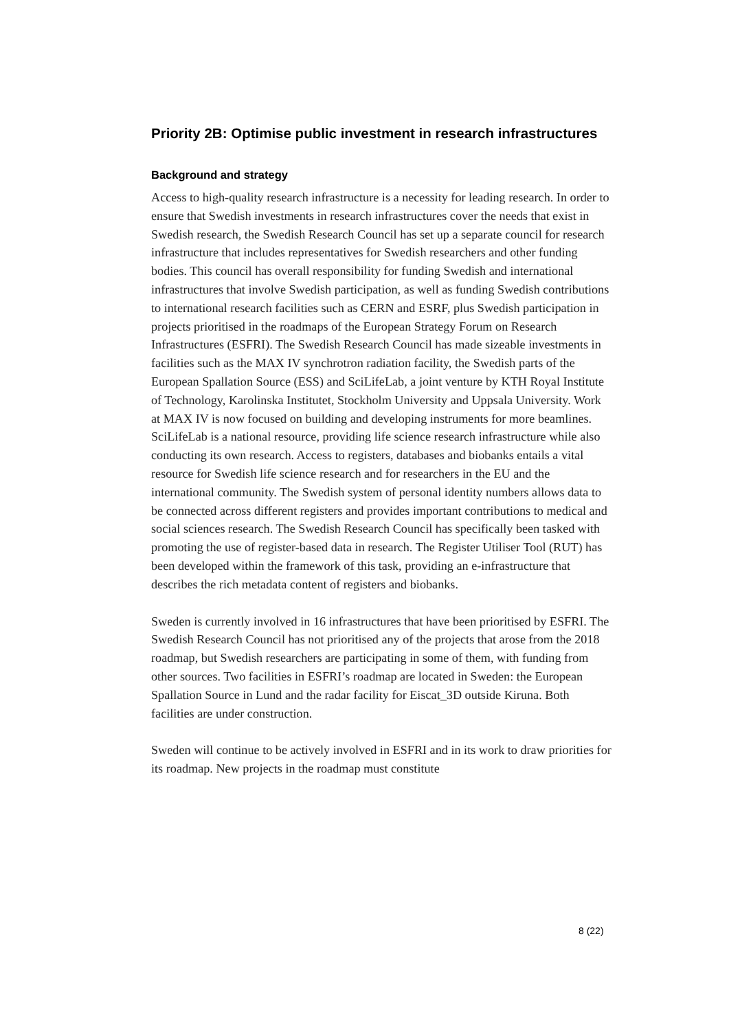Priority 2B: Optimise public investment in research infrastructures
Background and strategy
Access to high-quality research infrastructure is a necessity for leading research. In order to ensure that Swedish investments in research infrastructures cover the needs that exist in Swedish research, the Swedish Research Council has set up a separate council for research infrastructure that includes representatives for Swedish researchers and other funding bodies. This council has overall responsibility for funding Swedish and international infrastructures that involve Swedish participation, as well as funding Swedish contributions to international research facilities such as CERN and ESRF, plus Swedish participation in projects prioritised in the roadmaps of the European Strategy Forum on Research Infrastructures (ESFRI). The Swedish Research Council has made sizeable investments in facilities such as the MAX IV synchrotron radiation facility, the Swedish parts of the European Spallation Source (ESS) and SciLifeLab, a joint venture by KTH Royal Institute of Technology, Karolinska Institutet, Stockholm University and Uppsala University. Work at MAX IV is now focused on building and developing instruments for more beamlines. SciLifeLab is a national resource, providing life science research infrastructure while also conducting its own research. Access to registers, databases and biobanks entails a vital resource for Swedish life science research and for researchers in the EU and the international community. The Swedish system of personal identity numbers allows data to be connected across different registers and provides important contributions to medical and social sciences research. The Swedish Research Council has specifically been tasked with promoting the use of register-based data in research. The Register Utiliser Tool (RUT) has been developed within the framework of this task, providing an e-infrastructure that describes the rich metadata content of registers and biobanks.
Sweden is currently involved in 16 infrastructures that have been prioritised by ESFRI. The Swedish Research Council has not prioritised any of the projects that arose from the 2018 roadmap, but Swedish researchers are participating in some of them, with funding from other sources. Two facilities in ESFRI’s roadmap are located in Sweden: the European Spallation Source in Lund and the radar facility for Eiscat_3D outside Kiruna. Both facilities are under construction.
Sweden will continue to be actively involved in ESFRI and in its work to draw priorities for its roadmap. New projects in the roadmap must constitute
8 (22)